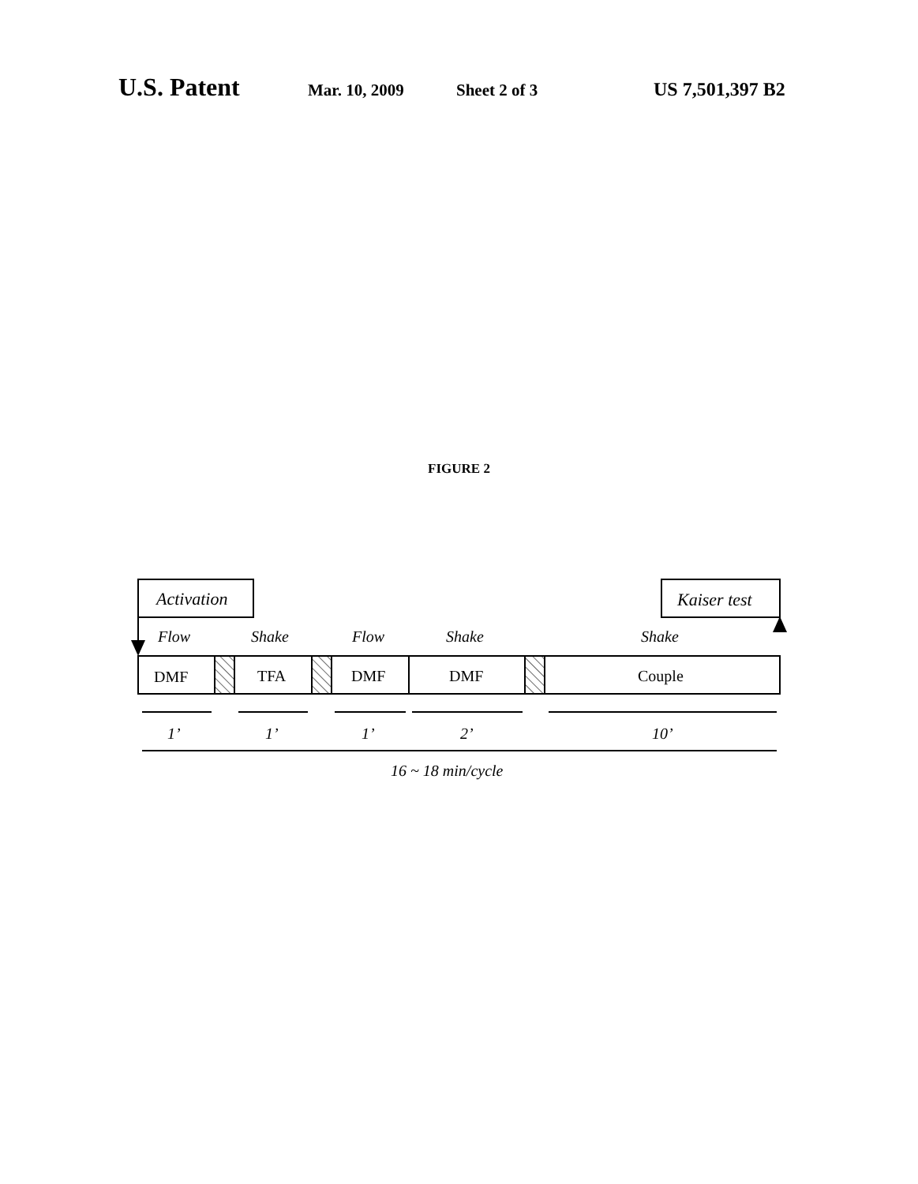U.S. Patent Mar. 10, 2009 Sheet 2 of 3 US 7,501,397 B2
FIGURE 2
Activation
Kaiser test
Flow
Shake
Flow
Shake
Shake
1’
1’
1’
2’
10’
16 ~ 18 min/cycle
DMF
TFA
DMF
DMF
Couple